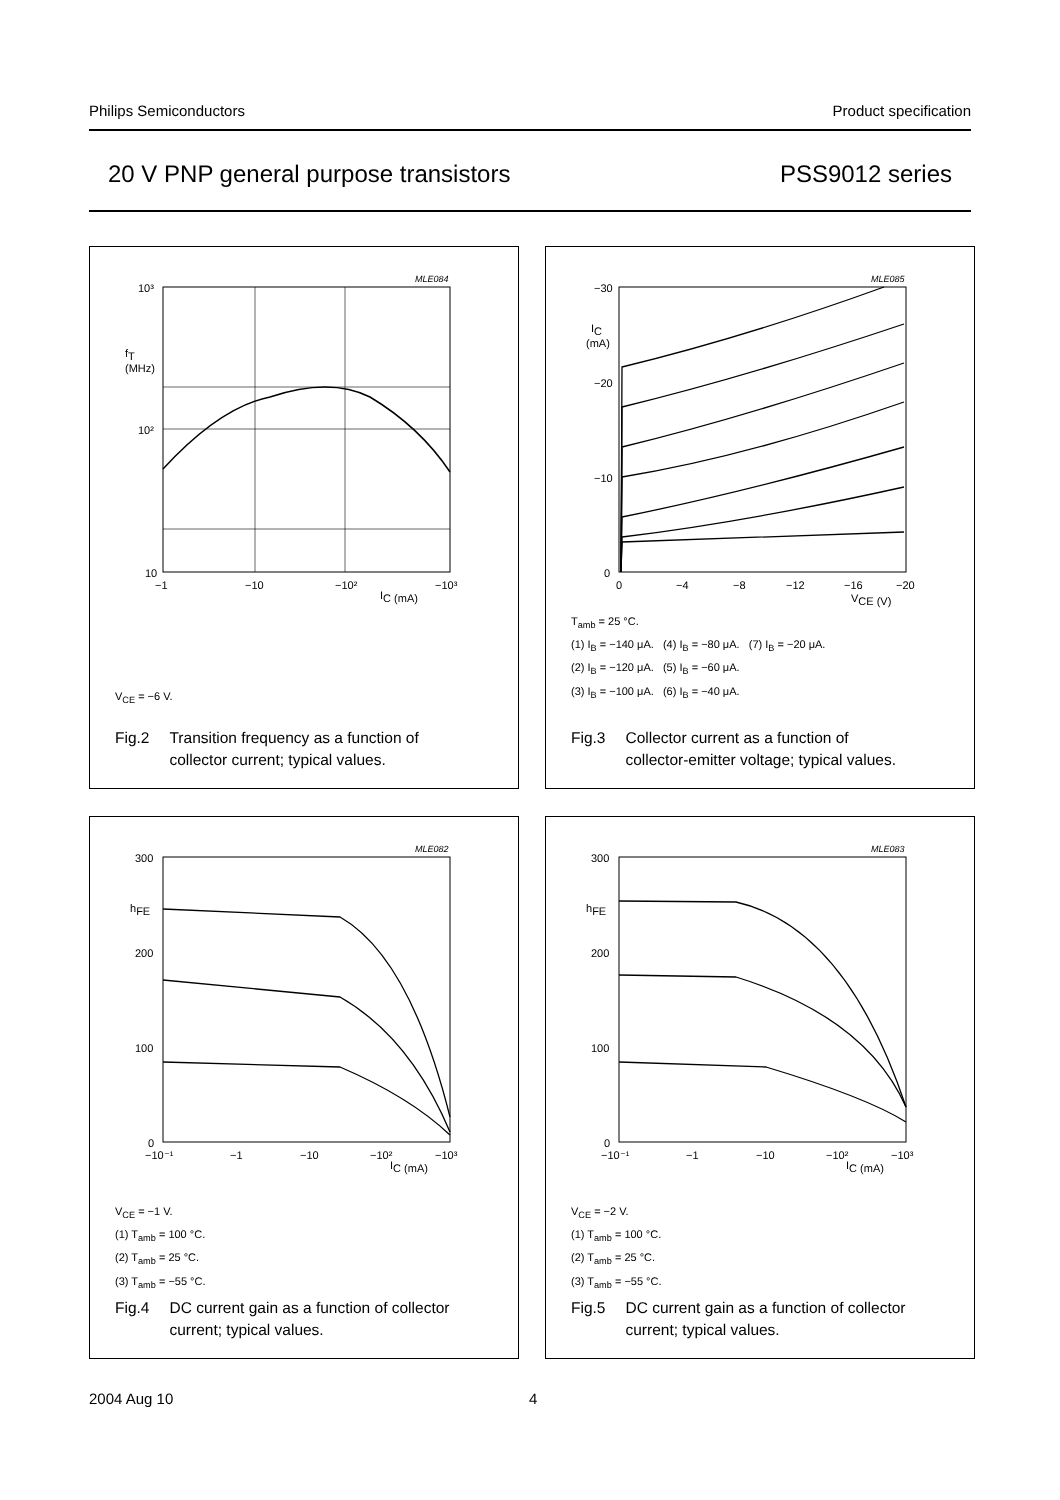Philips Semiconductors Product specification
20 V PNP general purpose transistors PSS9012 series
MLE084
10³
10²
10
fT
(MHz)
−1
−10
−10²
−10³
IC (mA)
V<sub>CE</sub> = −6 V.
Fig.2 Transition frequency as a function of
collector current; typical values.
MLE085
−30
−20
−10
0
IC
(mA)
0
−4
−8
−12
−16
−20
VCE (V)
T<sub>amb</sub> = 25 °C.
(1) I<sub>B</sub> = −140 μA. (4) I<sub>B</sub> = −80 μA. (7) I<sub>B</sub> = −20 μA.
(2) I<sub>B</sub> = −120 μA. (5) I<sub>B</sub> = −60 μA.
(3) I<sub>B</sub> = −100 μA. (6) I<sub>B</sub> = −40 μA.
Fig.3 Collector current as a function of
collector-emitter voltage; typical values.
MLE082
300
200
100
0
hFE
−10⁻¹
−1
−10
−10²
−10³
IC (mA)
V<sub>CE</sub> = −1 V.
(1) T<sub>amb</sub> = 100 °C.
(2) T<sub>amb</sub> = 25 °C.
(3) T<sub>amb</sub> = −55 °C.
Fig.4 DC current gain as a function of collector
current; typical values.
MLE083
300
200
100
0
hFE
−10⁻¹
−1
−10
−10²
−10³
IC (mA)
V<sub>CE</sub> = −2 V.
(1) T<sub>amb</sub> = 100 °C.
(2) T<sub>amb</sub> = 25 °C.
(3) T<sub>amb</sub> = −55 °C.
Fig.5 DC current gain as a function of collector
current; typical values.
2004 Aug 10 4